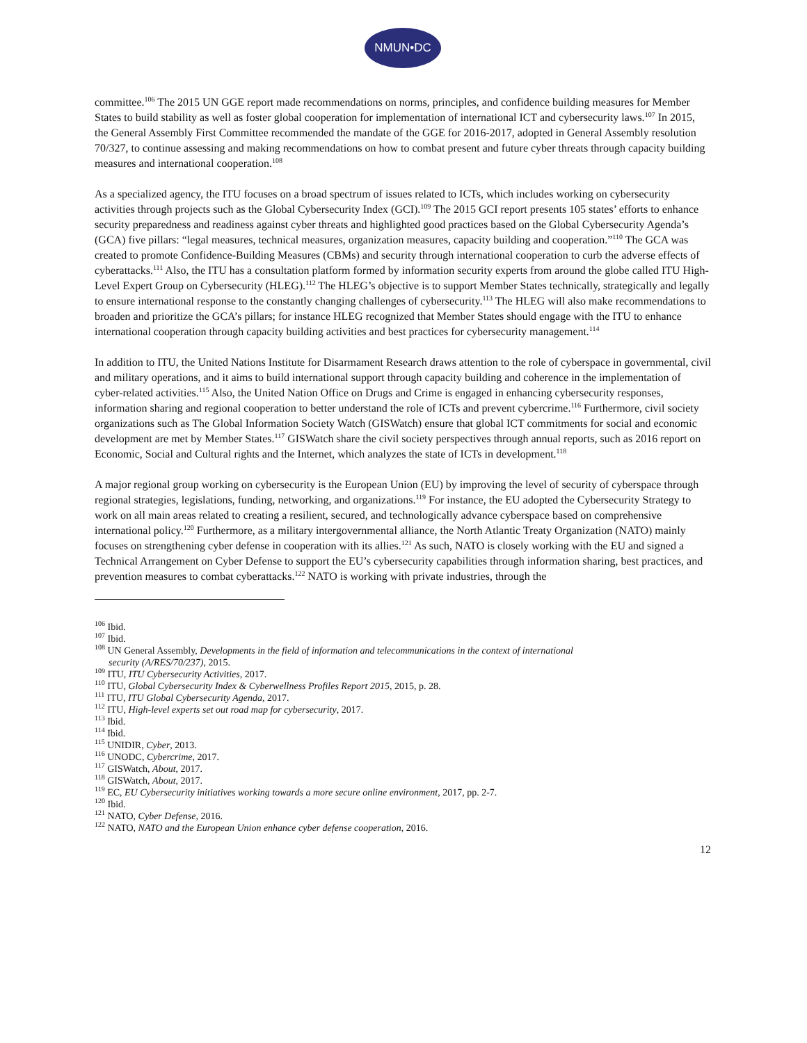NMUN•DC
committee.<sup>106</sup> The 2015 UN GGE report made recommendations on norms, principles, and confidence building measures for Member States to build stability as well as foster global cooperation for implementation of international ICT and cybersecurity laws.<sup>107</sup> In 2015, the General Assembly First Committee recommended the mandate of the GGE for 2016-2017, adopted in General Assembly resolution 70/327, to continue assessing and making recommendations on how to combat present and future cyber threats through capacity building measures and international cooperation.<sup>108</sup>
As a specialized agency, the ITU focuses on a broad spectrum of issues related to ICTs, which includes working on cybersecurity activities through projects such as the Global Cybersecurity Index (GCI).<sup>109</sup> The 2015 GCI report presents 105 states’ efforts to enhance security preparedness and readiness against cyber threats and highlighted good practices based on the Global Cybersecurity Agenda’s (GCA) five pillars: “legal measures, technical measures, organization measures, capacity building and cooperation.”<sup>110</sup> The GCA was created to promote Confidence-Building Measures (CBMs) and security through international cooperation to curb the adverse effects of cyberattacks.<sup>111</sup> Also, the ITU has a consultation platform formed by information security experts from around the globe called ITU High-Level Expert Group on Cybersecurity (HLEG).<sup>112</sup> The HLEG’s objective is to support Member States technically, strategically and legally to ensure international response to the constantly changing challenges of cybersecurity.<sup>113</sup> The HLEG will also make recommendations to broaden and prioritize the GCA’s pillars; for instance HLEG recognized that Member States should engage with the ITU to enhance international cooperation through capacity building activities and best practices for cybersecurity management.<sup>114</sup>
In addition to ITU, the United Nations Institute for Disarmament Research draws attention to the role of cyberspace in governmental, civil and military operations, and it aims to build international support through capacity building and coherence in the implementation of cyber-related activities.<sup>115</sup> Also, the United Nation Office on Drugs and Crime is engaged in enhancing cybersecurity responses, information sharing and regional cooperation to better understand the role of ICTs and prevent cybercrime.<sup>116</sup> Furthermore, civil society organizations such as The Global Information Society Watch (GISWatch) ensure that global ICT commitments for social and economic development are met by Member States.<sup>117</sup> GISWatch share the civil society perspectives through annual reports, such as 2016 report on Economic, Social and Cultural rights and the Internet, which analyzes the state of ICTs in development.<sup>118</sup>
A major regional group working on cybersecurity is the European Union (EU) by improving the level of security of cyberspace through regional strategies, legislations, funding, networking, and organizations.<sup>119</sup> For instance, the EU adopted the Cybersecurity Strategy to work on all main areas related to creating a resilient, secured, and technologically advance cyberspace based on comprehensive international policy.<sup>120</sup> Furthermore, as a military intergovernmental alliance, the North Atlantic Treaty Organization (NATO) mainly focuses on strengthening cyber defense in cooperation with its allies.<sup>121</sup> As such, NATO is closely working with the EU and signed a Technical Arrangement on Cyber Defense to support the EU’s cybersecurity capabilities through information sharing, best practices, and prevention measures to combat cyberattacks.<sup>122</sup> NATO is working with private industries, through the
<sup>106</sup> Ibid.
<sup>107</sup> Ibid.
<sup>108</sup> UN General Assembly, Developments in the field of information and telecommunications in the context of international
security (A/RES/70/237), 2015.
<sup>109</sup> ITU, ITU Cybersecurity Activities, 2017.
<sup>110</sup> ITU, Global Cybersecurity Index & Cyberwellness Profiles Report 2015, 2015, p. 28.
<sup>111</sup> ITU, ITU Global Cybersecurity Agenda, 2017.
<sup>112</sup> ITU, High-level experts set out road map for cybersecurity, 2017.
<sup>113</sup> Ibid.
<sup>114</sup> Ibid.
<sup>115</sup> UNIDIR, Cyber, 2013.
<sup>116</sup> UNODC, Cybercrime, 2017.
<sup>117</sup> GISWatch, About, 2017.
<sup>118</sup> GISWatch, About, 2017.
<sup>119</sup> EC, EU Cybersecurity initiatives working towards a more secure online environment, 2017, pp. 2-7.
<sup>120</sup> Ibid.
<sup>121</sup> NATO, Cyber Defense, 2016.
<sup>122</sup> NATO, NATO and the European Union enhance cyber defense cooperation, 2016.
12